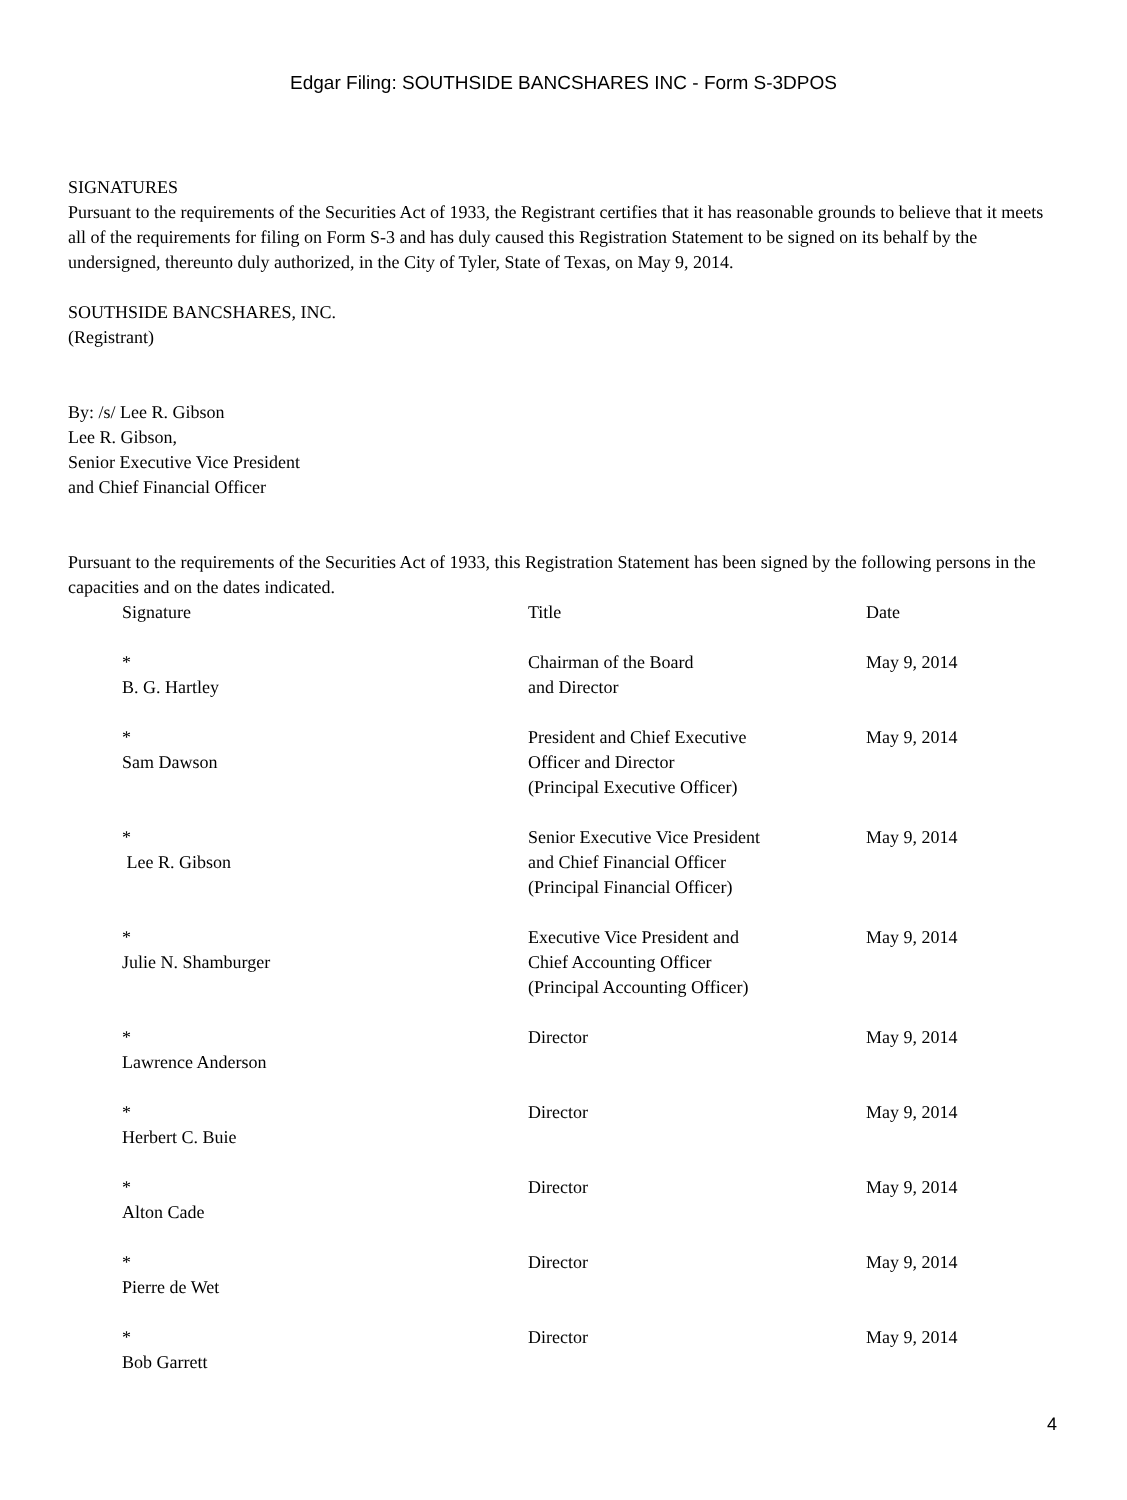Edgar Filing: SOUTHSIDE BANCSHARES INC - Form S-3DPOS
SIGNATURES
Pursuant to the requirements of the Securities Act of 1933, the Registrant certifies that it has reasonable grounds to believe that it meets all of the requirements for filing on Form S-3 and has duly caused this Registration Statement to be signed on its behalf by the undersigned, thereunto duly authorized, in the City of Tyler, State of Texas, on May 9, 2014.
SOUTHSIDE BANCSHARES, INC.
(Registrant)
By: /s/ Lee R. Gibson
Lee R. Gibson,
Senior Executive Vice President
and Chief Financial Officer
Pursuant to the requirements of the Securities Act of 1933, this Registration Statement has been signed by the following persons in the capacities and on the dates indicated.
| Signature | Title | Date |
| * B. G. Hartley | Chairman of the Board and Director | May 9, 2014 |
| * Sam Dawson | President and Chief Executive Officer and Director (Principal Executive Officer) | May 9, 2014 |
| * Lee R. Gibson | Senior Executive Vice President and Chief Financial Officer (Principal Financial Officer) | May 9, 2014 |
| * Julie N. Shamburger | Executive Vice President and Chief Accounting Officer (Principal Accounting Officer) | May 9, 2014 |
| * Lawrence Anderson | Director | May 9, 2014 |
| * Herbert C. Buie | Director | May 9, 2014 |
| * Alton Cade | Director | May 9, 2014 |
| * Pierre de Wet | Director | May 9, 2014 |
| * Bob Garrett | Director | May 9, 2014 |
4